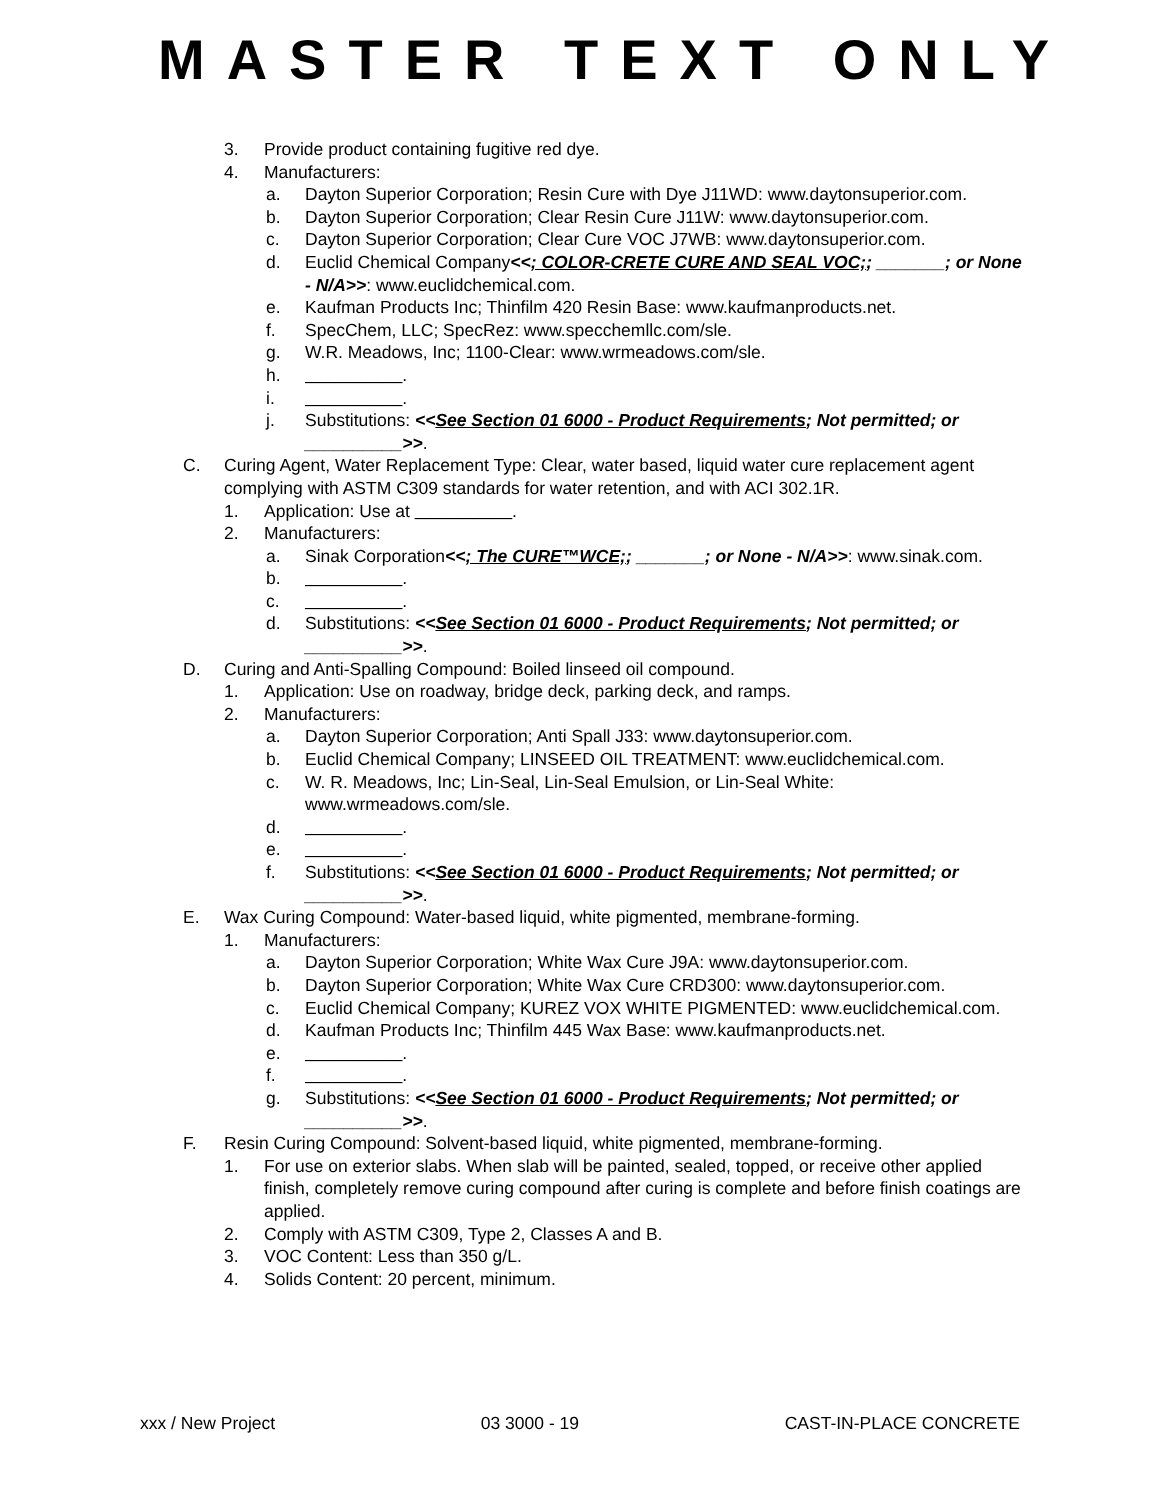MASTER TEXT ONLY
3. Provide product containing fugitive red dye.
4. Manufacturers:
a. Dayton Superior Corporation; Resin Cure with Dye J11WD: www.daytonsuperior.com.
b. Dayton Superior Corporation; Clear Resin Cure J11W: www.daytonsuperior.com.
c. Dayton Superior Corporation; Clear Cure VOC J7WB: www.daytonsuperior.com.
d. Euclid Chemical Company<<; COLOR-CRETE CURE AND SEAL VOC;; _______; or None - N/A>>: www.euclidchemical.com.
e. Kaufman Products Inc; Thinfilm 420 Resin Base: www.kaufmanproducts.net.
f. SpecChem, LLC; SpecRez: www.specchemllc.com/sle.
g. W.R. Meadows, Inc; 1100-Clear: www.wrmeadows.com/sle.
h. __________.
i. __________.
j. Substitutions: <<See Section 01 6000 - Product Requirements; Not permitted; or __________>>.
C. Curing Agent, Water Replacement Type: Clear, water based, liquid water cure replacement agent complying with ASTM C309 standards for water retention, and with ACI 302.1R.
1. Application: Use at __________.
2. Manufacturers:
a. Sinak Corporation<<; The CURE™WCE;; _______; or None - N/A>>: www.sinak.com.
b. __________.
c. __________.
d. Substitutions: <<See Section 01 6000 - Product Requirements; Not permitted; or __________>>.
D. Curing and Anti-Spalling Compound: Boiled linseed oil compound.
1. Application: Use on roadway, bridge deck, parking deck, and ramps.
2. Manufacturers:
a. Dayton Superior Corporation; Anti Spall J33: www.daytonsuperior.com.
b. Euclid Chemical Company; LINSEED OIL TREATMENT: www.euclidchemical.com.
c. W. R. Meadows, Inc; Lin-Seal, Lin-Seal Emulsion, or Lin-Seal White: www.wrmeadows.com/sle.
d. __________.
e. __________.
f. Substitutions: <<See Section 01 6000 - Product Requirements; Not permitted; or __________>>.
E. Wax Curing Compound: Water-based liquid, white pigmented, membrane-forming.
1. Manufacturers:
a. Dayton Superior Corporation; White Wax Cure J9A: www.daytonsuperior.com.
b. Dayton Superior Corporation; White Wax Cure CRD300: www.daytonsuperior.com.
c. Euclid Chemical Company; KUREZ VOX WHITE PIGMENTED: www.euclidchemical.com.
d. Kaufman Products Inc; Thinfilm 445 Wax Base: www.kaufmanproducts.net.
e. __________.
f. __________.
g. Substitutions: <<See Section 01 6000 - Product Requirements; Not permitted; or __________>>.
F. Resin Curing Compound: Solvent-based liquid, white pigmented, membrane-forming.
1. For use on exterior slabs. When slab will be painted, sealed, topped, or receive other applied finish, completely remove curing compound after curing is complete and before finish coatings are applied.
2. Comply with ASTM C309, Type 2, Classes A and B.
3. VOC Content: Less than 350 g/L.
4. Solids Content: 20 percent, minimum.
xxx / New Project 03 3000 - 19 CAST-IN-PLACE CONCRETE